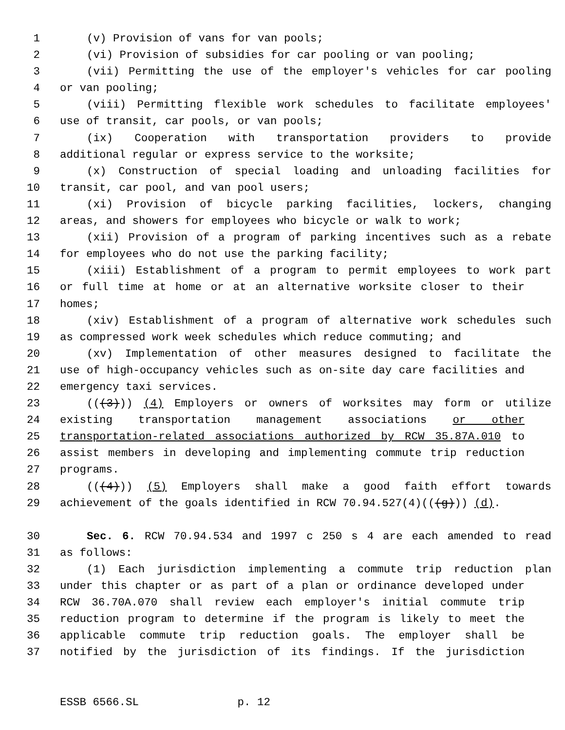1 (v) Provision of vans for van pools;
2 (vi) Provision of subsidies for car pooling or van pooling;
3 (vii) Permitting the use of the employer's vehicles for car pooling
4 or van pooling;
5 (viii) Permitting flexible work schedules to facilitate employees'
6 use of transit, car pools, or van pools;
7 (ix) Cooperation with transportation providers to provide
8 additional regular or express service to the worksite;
9 (x) Construction of special loading and unloading facilities for
10 transit, car pool, and van pool users;
11 (xi) Provision of bicycle parking facilities, lockers, changing
12 areas, and showers for employees who bicycle or walk to work;
13 (xii) Provision of a program of parking incentives such as a rebate
14 for employees who do not use the parking facility;
15 (xiii) Establishment of a program to permit employees to work part
16 or full time at home or at an alternative worksite closer to their
17 homes;
18 (xiv) Establishment of a program of alternative work schedules such
19 as compressed work week schedules which reduce commuting; and
20 (xv) Implementation of other measures designed to facilitate the
21 use of high-occupancy vehicles such as on-site day care facilities and
22 emergency taxi services.
23 (((3))) (4) Employers or owners of worksites may form or utilize
24 existing transportation management associations or other
25 transportation-related associations authorized by RCW 35.87A.010 to
26 assist members in developing and implementing commute trip reduction
27 programs.
28 (((4))) (5) Employers shall make a good faith effort towards
29 achievement of the goals identified in RCW 70.94.527(4)(((g))) (d).
30 Sec. 6. RCW 70.94.534 and 1997 c 250 s 4 are each amended to read
31 as follows:
32 (1) Each jurisdiction implementing a commute trip reduction plan
33 under this chapter or as part of a plan or ordinance developed under
34 RCW 36.70A.070 shall review each employer's initial commute trip
35 reduction program to determine if the program is likely to meet the
36 applicable commute trip reduction goals. The employer shall be
37 notified by the jurisdiction of its findings. If the jurisdiction
ESSB 6566.SL p. 12